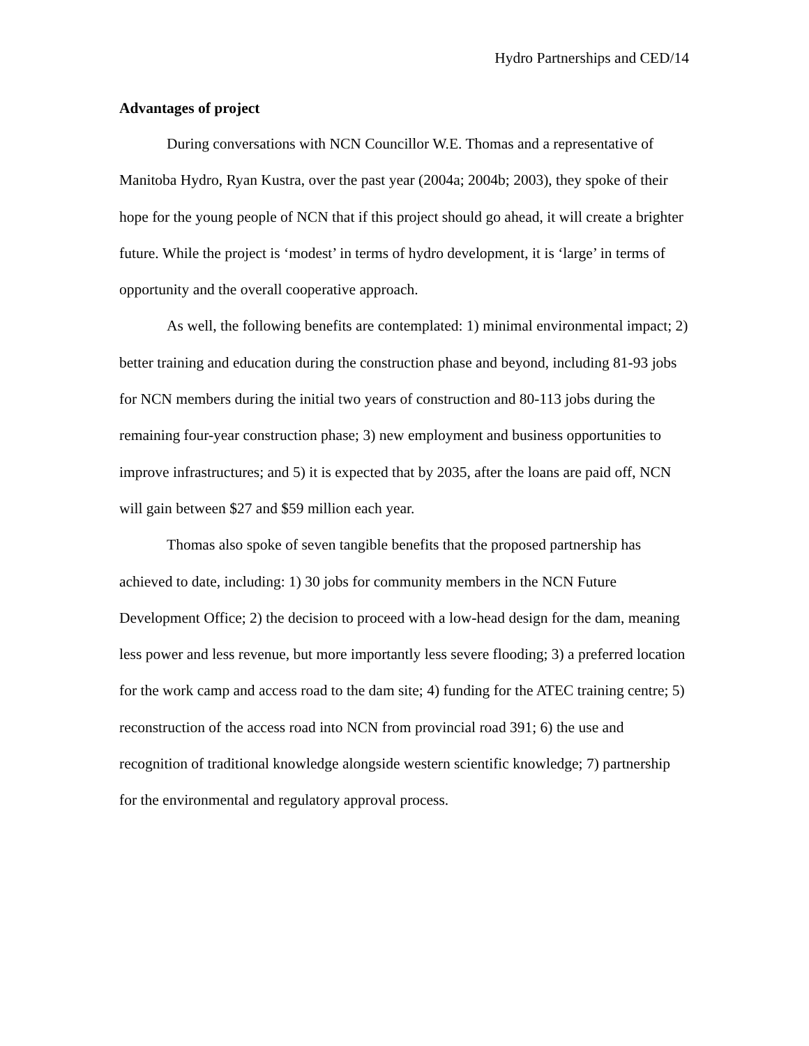Hydro Partnerships and CED/14
Advantages of project
During conversations with NCN Councillor W.E. Thomas and a representative of Manitoba Hydro, Ryan Kustra, over the past year (2004a; 2004b; 2003), they spoke of their hope for the young people of NCN that if this project should go ahead, it will create a brighter future. While the project is ‘modest’ in terms of hydro development, it is ‘large’ in terms of opportunity and the overall cooperative approach.
As well, the following benefits are contemplated: 1) minimal environmental impact; 2) better training and education during the construction phase and beyond, including 81-93 jobs for NCN members during the initial two years of construction and 80-113 jobs during the remaining four-year construction phase; 3) new employment and business opportunities to improve infrastructures; and 5) it is expected that by 2035, after the loans are paid off, NCN will gain between $27 and $59 million each year.
Thomas also spoke of seven tangible benefits that the proposed partnership has achieved to date, including: 1) 30 jobs for community members in the NCN Future Development Office; 2) the decision to proceed with a low-head design for the dam, meaning less power and less revenue, but more importantly less severe flooding; 3) a preferred location for the work camp and access road to the dam site; 4) funding for the ATEC training centre; 5) reconstruction of the access road into NCN from provincial road 391; 6) the use and recognition of traditional knowledge alongside western scientific knowledge; 7) partnership for the environmental and regulatory approval process.